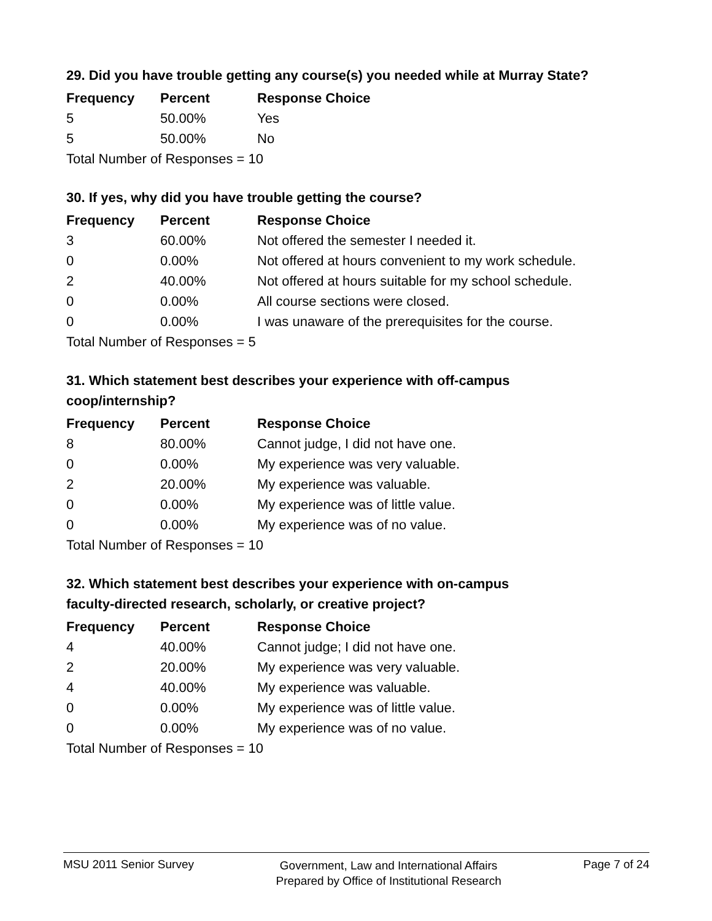29. Did you have trouble getting any course(s) you needed while at Murray State?
| Frequency | Percent | Response Choice |
| --- | --- | --- |
| 5 | 50.00% | Yes |
| 5 | 50.00% | No |
| Total Number of Responses = 10 | | |
30. If yes, why did you have trouble getting the course?
| Frequency | Percent | Response Choice |
| --- | --- | --- |
| 3 | 60.00% | Not offered the semester I needed it. |
| 0 | 0.00% | Not offered at hours convenient to my work schedule. |
| 2 | 40.00% | Not offered at hours suitable for my school schedule. |
| 0 | 0.00% | All course sections were closed. |
| 0 | 0.00% | I was unaware of the prerequisites for the course. |
| Total Number of Responses = 5 | | |
31. Which statement best describes your experience with off-campus
coop/internship?
| Frequency | Percent | Response Choice |
| --- | --- | --- |
| 8 | 80.00% | Cannot judge, I did not have one. |
| 0 | 0.00% | My experience was very valuable. |
| 2 | 20.00% | My experience was valuable. |
| 0 | 0.00% | My experience was of little value. |
| 0 | 0.00% | My experience was of no value. |
| Total Number of Responses = 10 | | |
32. Which statement best describes your experience with on-campus
faculty-directed research, scholarly, or creative project?
| Frequency | Percent | Response Choice |
| --- | --- | --- |
| 4 | 40.00% | Cannot judge; I did not have one. |
| 2 | 20.00% | My experience was very valuable. |
| 4 | 40.00% | My experience was valuable. |
| 0 | 0.00% | My experience was of little value. |
| 0 | 0.00% | My experience was of no value. |
| Total Number of Responses = 10 | | |
MSU 2011 Senior Survey Government, Law and International Affairs
Prepared by Office of Institutional Research Page 7 of 24